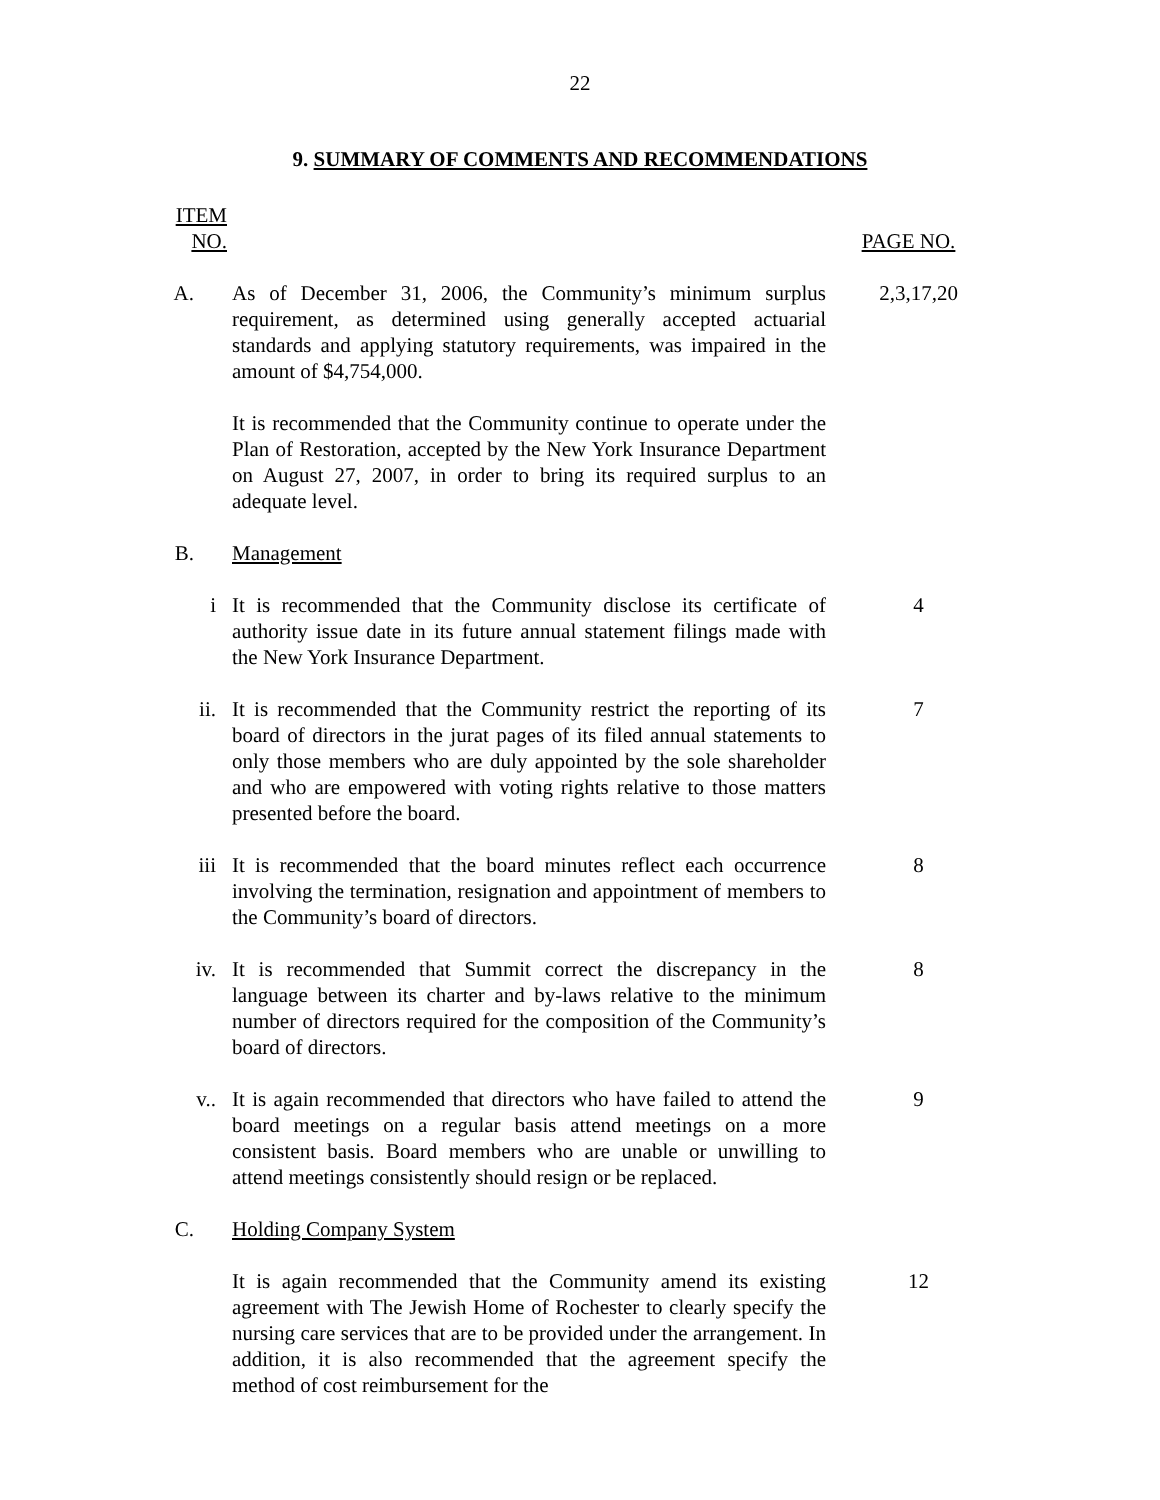22
9. SUMMARY OF COMMENTS AND RECOMMENDATIONS
ITEM
NO.
PAGE NO.
A. As of December 31, 2006, the Community’s minimum surplus requirement, as determined using generally accepted actuarial standards and applying statutory requirements, was impaired in the amount of $4,754,000.
It is recommended that the Community continue to operate under the Plan of Restoration, accepted by the New York Insurance Department on August 27, 2007, in order to bring its required surplus to an adequate level.
2,3,17,20
B. Management
i It is recommended that the Community disclose its certificate of authority issue date in its future annual statement filings made with the New York Insurance Department.
4
ii. It is recommended that the Community restrict the reporting of its board of directors in the jurat pages of its filed annual statements to only those members who are duly appointed by the sole shareholder and who are empowered with voting rights relative to those matters presented before the board.
7
iii It is recommended that the board minutes reflect each occurrence involving the termination, resignation and appointment of members to the Community’s board of directors.
8
iv. It is recommended that Summit correct the discrepancy in the language between its charter and by-laws relative to the minimum number of directors required for the composition of the Community’s board of directors.
8
v.. It is again recommended that directors who have failed to attend the board meetings on a regular basis attend meetings on a more consistent basis. Board members who are unable or unwilling to attend meetings consistently should resign or be replaced.
9
C. Holding Company System
It is again recommended that the Community amend its existing agreement with The Jewish Home of Rochester to clearly specify the nursing care services that are to be provided under the arrangement. In addition, it is also recommended that the agreement specify the method of cost reimbursement for the
12